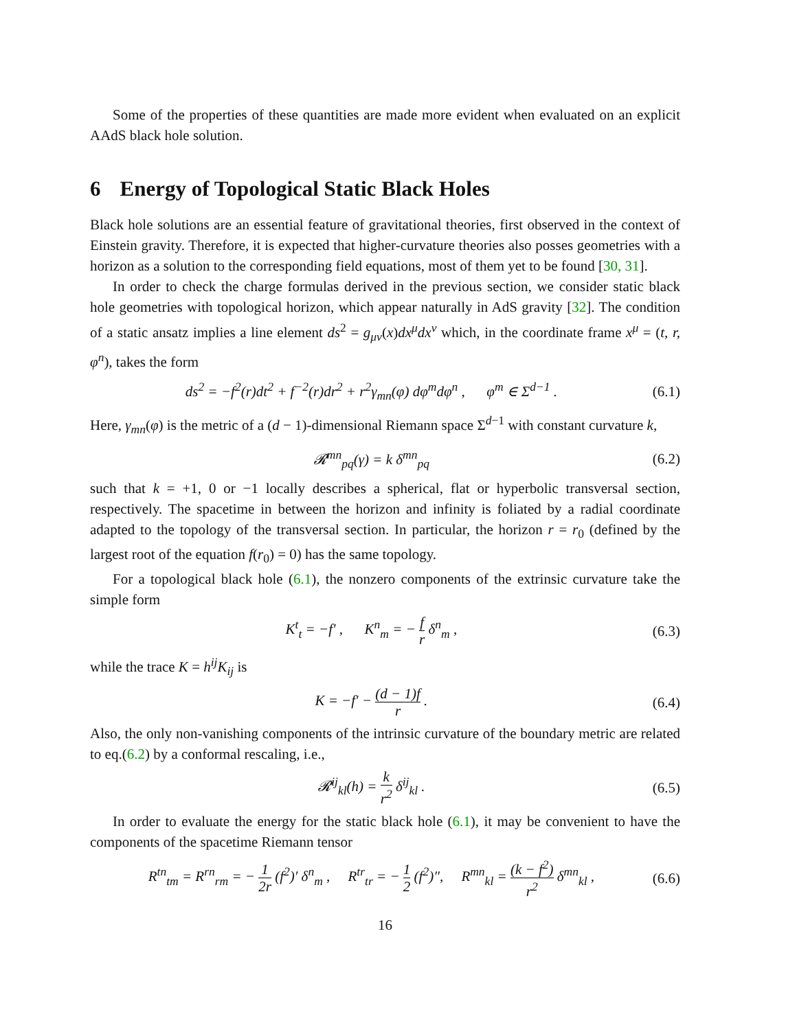Some of the properties of these quantities are made more evident when evaluated on an explicit AAdS black hole solution.
6 Energy of Topological Static Black Holes
Black hole solutions are an essential feature of gravitational theories, first observed in the context of Einstein gravity. Therefore, it is expected that higher-curvature theories also posses geometries with a horizon as a solution to the corresponding field equations, most of them yet to be found [30, 31].
In order to check the charge formulas derived in the previous section, we consider static black hole geometries with topological horizon, which appear naturally in AdS gravity [32]. The condition of a static ansatz implies a line element ds<sup>2</sup> = g<sub>μν</sub>(x)dx<sup>μ</sup>dx<sup>ν</sup> which, in the coordinate frame x<sup>μ</sup> = (t, r, φ<sup>n</sup>), takes the form
ds<sup>2</sup> = −f<sup>2</sup>(r)dt<sup>2</sup> + f<sup>−2</sup>(r)dr<sup>2</sup> + r<sup>2</sup>γ<sub>mn</sub>(φ) dφ<sup>m</sup>dφ<sup>n</sup> , φ<sup>m</sup> ∈ Σ<sup>d−1</sup> .
(6.1)
Here, γ<sub>mn</sub>(φ) is the metric of a (d − 1)-dimensional Riemann space Σ<sup>d−1</sup> with constant curvature k,
𝓡<sup>mn</sup><sub>pq</sub>(γ) = k δ<sup>mn</sup><sub>pq</sub> (6.2)
such that k = +1, 0 or −1 locally describes a spherical, flat or hyperbolic transversal section, respectively. The spacetime in between the horizon and infinity is foliated by a radial coordinate adapted to the topology of the transversal section. In particular, the horizon r = r<sub>0</sub> (defined by the largest root of the equation f(r<sub>0</sub>) = 0) has the same topology.
For a topological black hole (6.1), the nonzero components of the extrinsic curvature take the simple form
K<sup>t</sup><sub>t</sub> = −f′ , K<sup>n</sup><sub>m</sub> = − f r δ<sup>n</sup><sub>m</sub> ,
(6.3)
while the trace K = h<sup>ij</sup>K<sub>ij</sub> is
K = −f′ − (d − 1)f r . (6.4)
Also, the only non-vanishing components of the intrinsic curvature of the boundary metric are related to eq.(6.2) by a conformal rescaling, i.e.,
𝓡<sup>ij</sup><sub>kl</sub>(h) = k r<sup>2</sup> δ<sup>ij</sup><sub>kl</sub> . (6.5)
In order to evaluate the energy for the static black hole (6.1), it may be convenient to have the components of the spacetime Riemann tensor
R<sup>tn</sup><sub>tm</sub> = R<sup>rn</sup><sub>rm</sub> = − 1 2r (f<sup>2</sup>)′ δ<sup>n</sup><sub>m</sub> , R<sup>tr</sup><sub>tr</sub> = − 1 2 (f<sup>2</sup>)″, R<sup>mn</sup><sub>kl</sub> = (k − f<sup>2</sup>) r<sup>2</sup> δ<sup>mn</sup><sub>kl</sub> ,
(6.6)
16